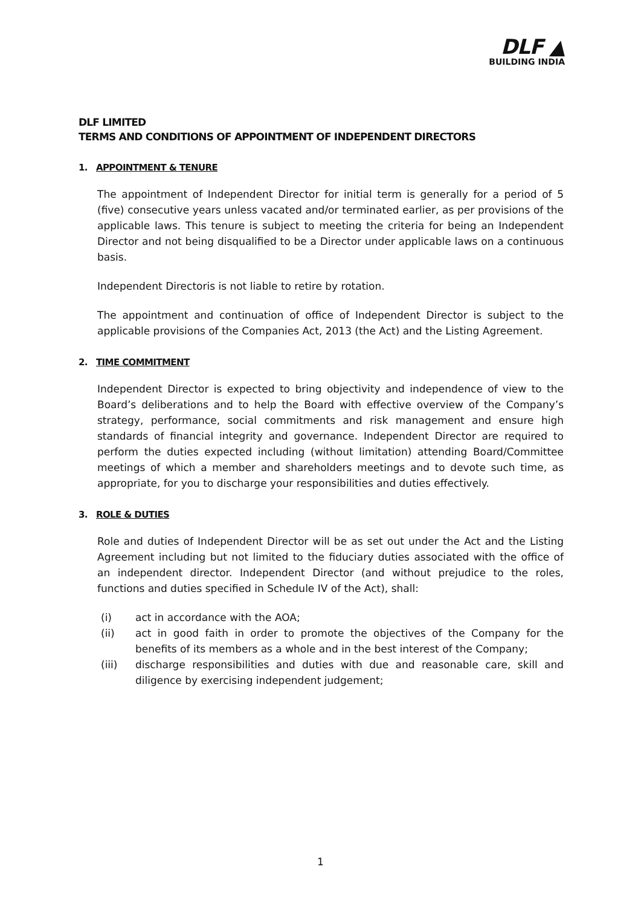DLF ▲
BUILDING INDIA
DLF LIMITED
TERMS AND CONDITIONS OF APPOINTMENT OF INDEPENDENT DIRECTORS
1. APPOINTMENT & TENURE
The appointment of Independent Director for initial term is generally for a period of 5 (five) consecutive years unless vacated and/or terminated earlier, as per provisions of the applicable laws. This tenure is subject to meeting the criteria for being an Independent Director and not being disqualified to be a Director under applicable laws on a continuous basis.
Independent Directoris is not liable to retire by rotation.
The appointment and continuation of office of Independent Director is subject to the applicable provisions of the Companies Act, 2013 (the Act) and the Listing Agreement.
2. TIME COMMITMENT
Independent Director is expected to bring objectivity and independence of view to the Board’s deliberations and to help the Board with effective overview of the Company’s strategy, performance, social commitments and risk management and ensure high standards of financial integrity and governance. Independent Director are required to perform the duties expected including (without limitation) attending Board/Committee meetings of which a member and shareholders meetings and to devote such time, as appropriate, for you to discharge your responsibilities and duties effectively.
3. ROLE & DUTIES
Role and duties of Independent Director will be as set out under the Act and the Listing Agreement including but not limited to the fiduciary duties associated with the office of an independent director. Independent Director (and without prejudice to the roles, functions and duties specified in Schedule IV of the Act), shall:
(i) act in accordance with the AOA;
(ii) act in good faith in order to promote the objectives of the Company for the benefits of its members as a whole and in the best interest of the Company;
(iii) discharge responsibilities and duties with due and reasonable care, skill and diligence by exercising independent judgement;
1